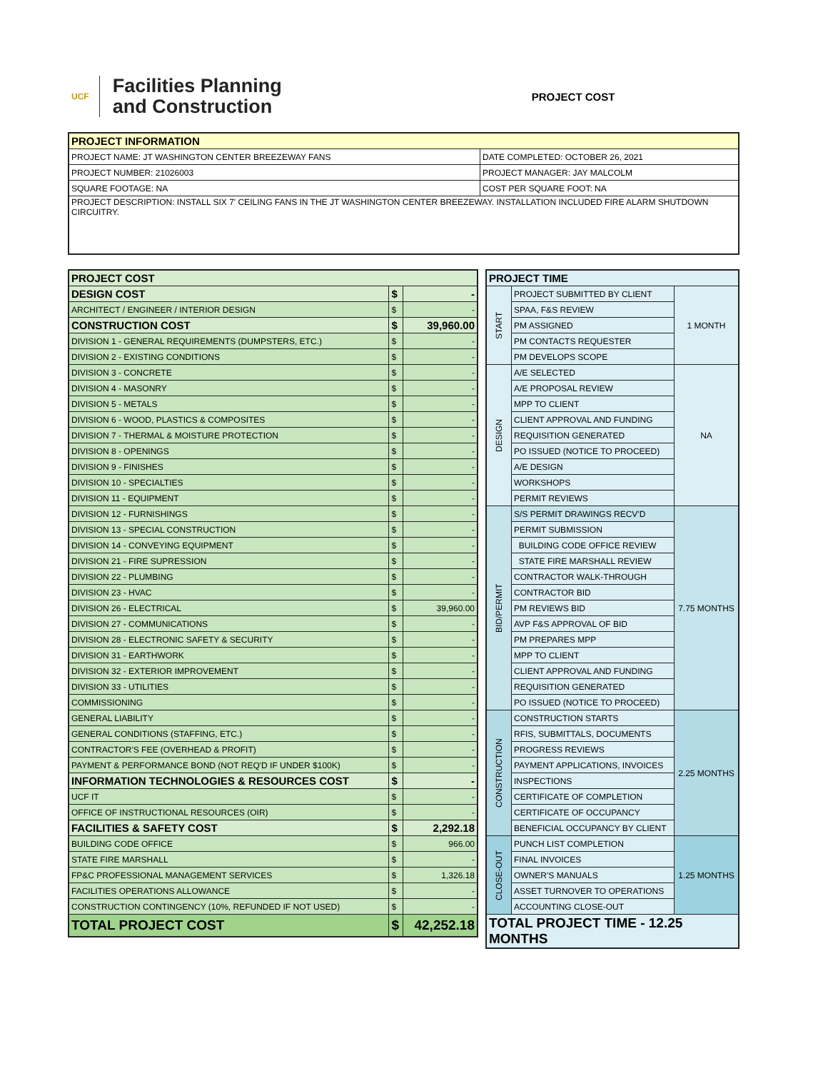UCF
Facilities Planning
and Construction
PROJECT COST
| PROJECT INFORMATION | |
| --- | --- |
| PROJECT NAME: JT WASHINGTON CENTER BREEZEWAY FANS | DATE COMPLETED: OCTOBER 26, 2021 |
| PROJECT NUMBER: 21026003 | PROJECT MANAGER: JAY MALCOLM |
| SQUARE FOOTAGE: NA | COST PER SQUARE FOOT: NA |
| PROJECT DESCRIPTION: INSTALL SIX 7' CEILING FANS IN THE JT WASHINGTON CENTER BREEZEWAY. INSTALLATION INCLUDED FIRE ALARM SHUTDOWN CIRCUITRY. | |
| PROJECT COST | | |
| DESIGN COST | $ | - |
| ARCHITECT / ENGINEER / INTERIOR DESIGN | $ | - |
| CONSTRUCTION COST | $ | 39,960.00 |
| DIVISION 1 - GENERAL REQUIREMENTS (DUMPSTERS, ETC.) | $ | - |
| DIVISION 2 - EXISTING CONDITIONS | $ | - |
| DIVISION 3 - CONCRETE | $ | - |
| DIVISION 4 - MASONRY | $ | - |
| DIVISION 5 - METALS | $ | - |
| DIVISION 6 - WOOD, PLASTICS & COMPOSITES | $ | - |
| DIVISION 7 - THERMAL & MOISTURE PROTECTION | $ | - |
| DIVISION 8 - OPENINGS | $ | - |
| DIVISION 9 - FINISHES | $ | - |
| DIVISION 10 - SPECIALTIES | $ | - |
| DIVISION 11 - EQUIPMENT | $ | - |
| DIVISION 12 - FURNISHINGS | $ | - |
| DIVISION 13 - SPECIAL CONSTRUCTION | $ | - |
| DIVISION 14 - CONVEYING EQUIPMENT | $ | - |
| DIVISION 21 - FIRE SUPRESSION | $ | - |
| DIVISION 22 - PLUMBING | $ | - |
| DIVISION 23 - HVAC | $ | - |
| DIVISION 26 - ELECTRICAL | $ | 39,960.00 |
| DIVISION 27 - COMMUNICATIONS | $ | - |
| DIVISION 28 - ELECTRONIC SAFETY & SECURITY | $ | - |
| DIVISION 31 - EARTHWORK | $ | - |
| DIVISION 32 - EXTERIOR IMPROVEMENT | $ | - |
| DIVISION 33 - UTILITIES | $ | - |
| COMMISSIONING | $ | - |
| GENERAL LIABILITY | $ | - |
| GENERAL CONDITIONS (STAFFING, ETC.) | $ | - |
| CONTRACTOR'S FEE (OVERHEAD & PROFIT) | $ | - |
| PAYMENT & PERFORMANCE BOND (NOT REQ'D IF UNDER $100K) | $ | - |
| INFORMATION TECHNOLOGIES & RESOURCES COST | $ | - |
| UCF IT | $ | - |
| OFFICE OF INSTRUCTIONAL RESOURCES (OIR) | $ | - |
| FACILITIES & SAFETY COST | $ | 2,292.18 |
| BUILDING CODE OFFICE | $ | 966.00 |
| STATE FIRE MARSHALL | $ | - |
| FP&C PROFESSIONAL MANAGEMENT SERVICES | $ | 1,326.18 |
| FACILITIES OPERATIONS ALLOWANCE | $ | - |
| CONSTRUCTION CONTINGENCY (10%, REFUNDED IF NOT USED) | $ | - |
| TOTAL PROJECT COST | $ | 42,252.18 |
| PROJECT TIME | | |
| START | PROJECT SUBMITTED BY CLIENT | 1 MONTH |
| | SPAA, F&S REVIEW | |
| | PM ASSIGNED | |
| | PM CONTACTS REQUESTER | |
| | PM DEVELOPS SCOPE | |
| DESIGN | A/E SELECTED | NA |
| | A/E PROPOSAL REVIEW | |
| | MPP TO CLIENT | |
| | CLIENT APPROVAL AND FUNDING | |
| | REQUISITION GENERATED | |
| | PO ISSUED (NOTICE TO PROCEED) | |
| | A/E DESIGN | |
| | WORKSHOPS | |
| | PERMIT REVIEWS | |
| BID/PERMIT | S/S PERMIT DRAWINGS RECV'D | 7.75 MONTHS |
| | PERMIT SUBMISSION | |
| | BUILDING CODE OFFICE REVIEW | |
| | STATE FIRE MARSHALL REVIEW | |
| | CONTRACTOR WALK-THROUGH | |
| | CONTRACTOR BID | |
| | PM REVIEWS BID | |
| | AVP F&S APPROVAL OF BID | |
| | PM PREPARES MPP | |
| | MPP TO CLIENT | |
| | CLIENT APPROVAL AND FUNDING | |
| | REQUISITION GENERATED | |
| | PO ISSUED (NOTICE TO PROCEED) | |
| CONSTRUCTION | CONSTRUCTION STARTS | 2.25 MONTHS |
| | RFIS, SUBMITTALS, DOCUMENTS | |
| | PROGRESS REVIEWS | |
| | PAYMENT APPLICATIONS, INVOICES | |
| | INSPECTIONS | |
| | CERTIFICATE OF COMPLETION | |
| | CERTIFICATE OF OCCUPANCY | |
| | BENEFICIAL OCCUPANCY BY CLIENT | |
| CLOSE-OUT | PUNCH LIST COMPLETION | 1.25 MONTHS |
| | FINAL INVOICES | |
| | OWNER'S MANUALS | |
| | ASSET TURNOVER TO OPERATIONS | |
| | ACCOUNTING CLOSE-OUT | |
| TOTAL PROJECT TIME - 12.25 MONTHS | | |